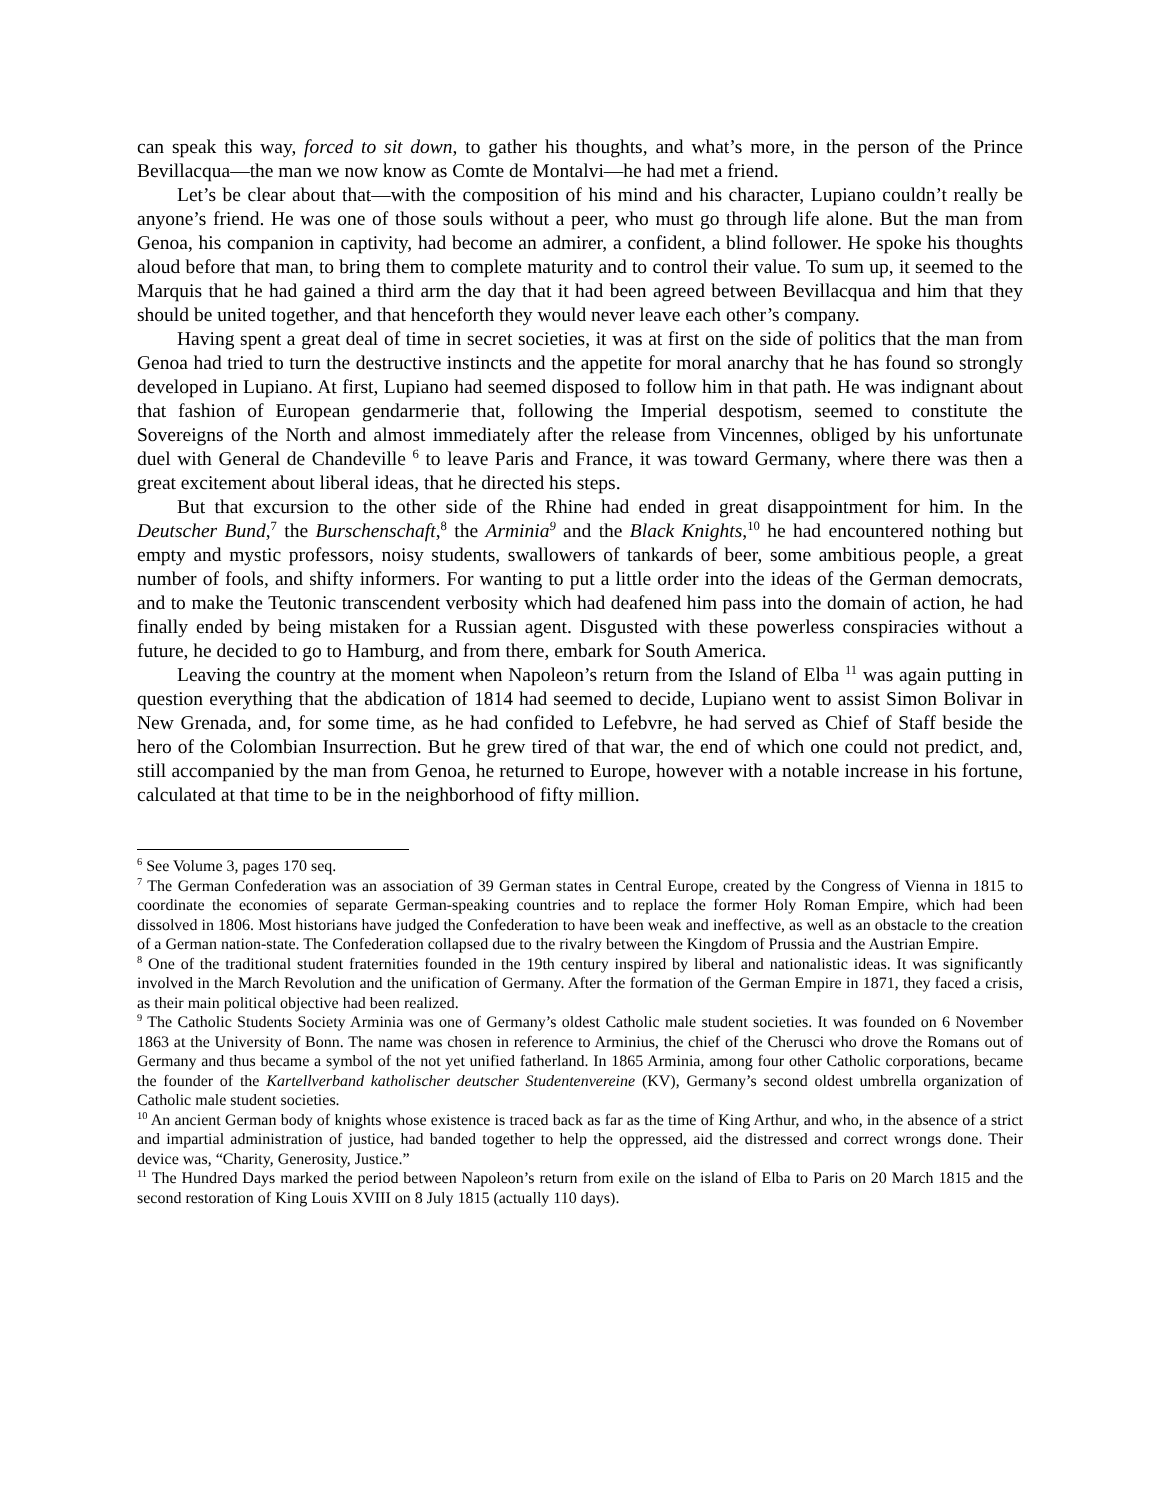can speak this way, forced to sit down, to gather his thoughts, and what’s more, in the person of the Prince Bevillacqua—the man we now know as Comte de Montalvi—he had met a friend.
Let’s be clear about that—with the composition of his mind and his character, Lupiano couldn’t really be anyone’s friend. He was one of those souls without a peer, who must go through life alone. But the man from Genoa, his companion in captivity, had become an admirer, a confident, a blind follower. He spoke his thoughts aloud before that man, to bring them to complete maturity and to control their value. To sum up, it seemed to the Marquis that he had gained a third arm the day that it had been agreed between Bevillacqua and him that they should be united together, and that henceforth they would never leave each other’s company.
Having spent a great deal of time in secret societies, it was at first on the side of politics that the man from Genoa had tried to turn the destructive instincts and the appetite for moral anarchy that he has found so strongly developed in Lupiano. At first, Lupiano had seemed disposed to follow him in that path. He was indignant about that fashion of European gendarmerie that, following the Imperial despotism, seemed to constitute the Sovereigns of the North and almost immediately after the release from Vincennes, obliged by his unfortunate duel with General de Chandeville <sup>6</sup> to leave Paris and France, it was toward Germany, where there was then a great excitement about liberal ideas, that he directed his steps.
But that excursion to the other side of the Rhine had ended in great disappointment for him. In the Deutscher Bund,<sup>7</sup> the Burschenschaft,<sup>8</sup> the Arminia<sup>9</sup> and the Black Knights,<sup>10</sup> he had encountered nothing but empty and mystic professors, noisy students, swallowers of tankards of beer, some ambitious people, a great number of fools, and shifty informers. For wanting to put a little order into the ideas of the German democrats, and to make the Teutonic transcendent verbosity which had deafened him pass into the domain of action, he had finally ended by being mistaken for a Russian agent. Disgusted with these powerless conspiracies without a future, he decided to go to Hamburg, and from there, embark for South America.
Leaving the country at the moment when Napoleon’s return from the Island of Elba <sup>11</sup> was again putting in question everything that the abdication of 1814 had seemed to decide, Lupiano went to assist Simon Bolivar in New Grenada, and, for some time, as he had confided to Lefebvre, he had served as Chief of Staff beside the hero of the Colombian Insurrection. But he grew tired of that war, the end of which one could not predict, and, still accompanied by the man from Genoa, he returned to Europe, however with a notable increase in his fortune, calculated at that time to be in the neighborhood of fifty million.
<sup>6</sup> See Volume 3, pages 170 seq.
<sup>7</sup> The German Confederation was an association of 39 German states in Central Europe, created by the Congress of Vienna in 1815 to coordinate the economies of separate German-speaking countries and to replace the former Holy Roman Empire, which had been dissolved in 1806. Most historians have judged the Confederation to have been weak and ineffective, as well as an obstacle to the creation of a German nation-state. The Confederation collapsed due to the rivalry between the Kingdom of Prussia and the Austrian Empire.
<sup>8</sup> One of the traditional student fraternities founded in the 19th century inspired by liberal and nationalistic ideas. It was significantly involved in the March Revolution and the unification of Germany. After the formation of the German Empire in 1871, they faced a crisis, as their main political objective had been realized.
<sup>9</sup> The Catholic Students Society Arminia was one of Germany’s oldest Catholic male student societies. It was founded on 6 November 1863 at the University of Bonn. The name was chosen in reference to Arminius, the chief of the Cherusci who drove the Romans out of Germany and thus became a symbol of the not yet unified fatherland. In 1865 Arminia, among four other Catholic corporations, became the founder of the Kartellverband katholischer deutscher Studentenvereine (KV), Germany’s second oldest umbrella organization of Catholic male student societies.
<sup>10</sup> An ancient German body of knights whose existence is traced back as far as the time of King Arthur, and who, in the absence of a strict and impartial administration of justice, had banded together to help the oppressed, aid the distressed and correct wrongs done. Their device was, “Charity, Generosity, Justice.”
<sup>11</sup> The Hundred Days marked the period between Napoleon’s return from exile on the island of Elba to Paris on 20 March 1815 and the second restoration of King Louis XVIII on 8 July 1815 (actually 110 days).